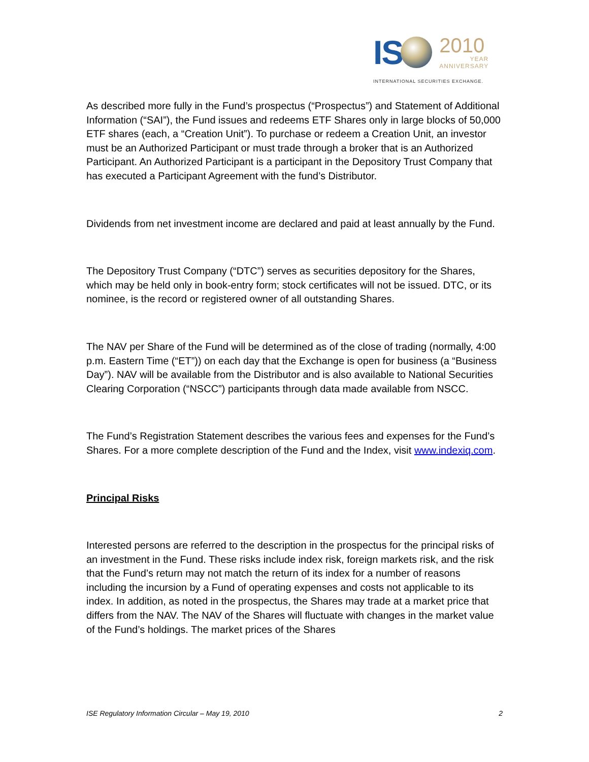IS
2010
YEAR
ANNIVERSARY
INTERNATIONAL SECURITIES EXCHANGE.
As described more fully in the Fund’s prospectus (“Prospectus”) and Statement of Additional Information (“SAI”), the Fund issues and redeems ETF Shares only in large blocks of 50,000 ETF shares (each, a “Creation Unit”). To purchase or redeem a Creation Unit, an investor must be an Authorized Participant or must trade through a broker that is an Authorized Participant. An Authorized Participant is a participant in the Depository Trust Company that has executed a Participant Agreement with the fund’s Distributor.
Dividends from net investment income are declared and paid at least annually by the Fund.
The Depository Trust Company (“DTC”) serves as securities depository for the Shares, which may be held only in book-entry form; stock certificates will not be issued. DTC, or its nominee, is the record or registered owner of all outstanding Shares.
The NAV per Share of the Fund will be determined as of the close of trading (normally, 4:00 p.m. Eastern Time (“ET”)) on each day that the Exchange is open for business (a “Business Day”). NAV will be available from the Distributor and is also available to National Securities Clearing Corporation (“NSCC”) participants through data made available from NSCC.
The Fund’s Registration Statement describes the various fees and expenses for the Fund’s Shares. For a more complete description of the Fund and the Index, visit www.indexiq.com.
Principal Risks
Interested persons are referred to the description in the prospectus for the principal risks of an investment in the Fund. These risks include index risk, foreign markets risk, and the risk that the Fund’s return may not match the return of its index for a number of reasons including the incursion by a Fund of operating expenses and costs not applicable to its index. In addition, as noted in the prospectus, the Shares may trade at a market price that differs from the NAV. The NAV of the Shares will fluctuate with changes in the market value of the Fund’s holdings. The market prices of the Shares
ISE Regulatory Information Circular – May 19, 2010 2